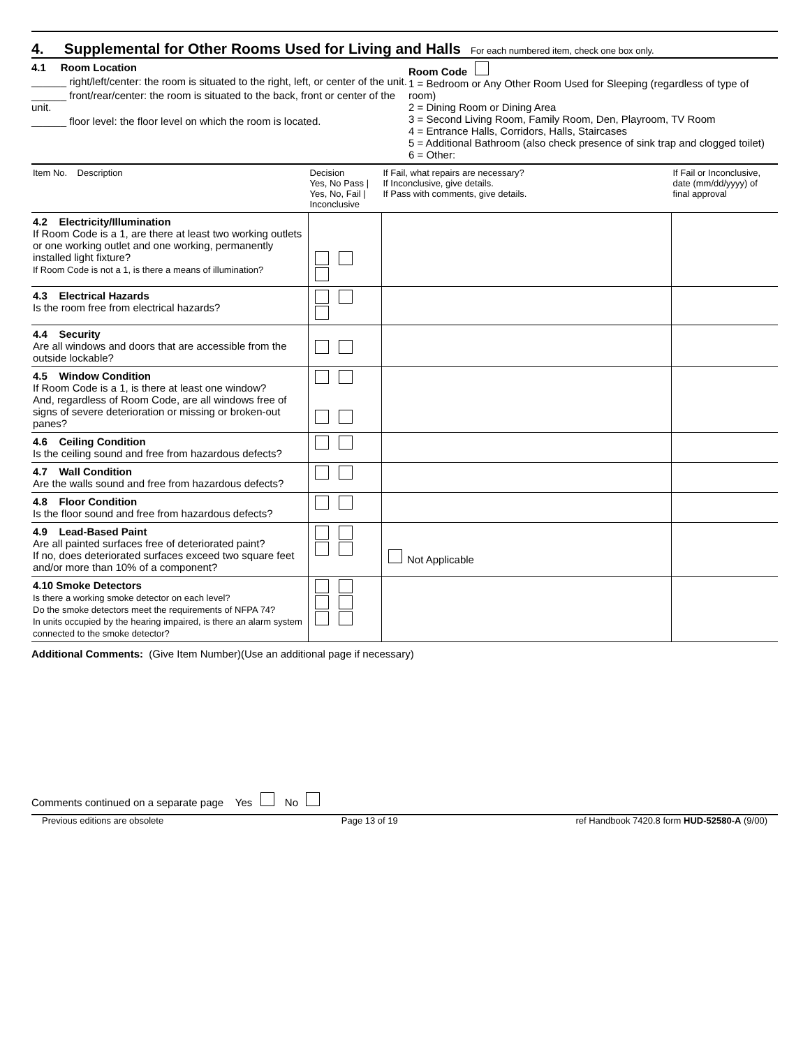4. Supplemental for Other Rooms Used for Living and Halls
For each numbered item, check one box only.
4.1 Room Location
______ right/left/center: the room is situated to the right, left, or center of the unit.
______ front/rear/center: the room is situated to the back, front or center of the unit.
______ floor level: the floor level on which the room is located.
Room Code
1 = Bedroom or Any Other Room Used for Sleeping (regardless of type of room)
2 = Dining Room or Dining Area
3 = Second Living Room, Family Room, Den, Playroom, TV Room
4 = Entrance Halls, Corridors, Halls, Staircases
5 = Additional Bathroom (also check presence of sink trap and clogged toilet)
6 = Other:
| Item No. Description | Decision Yes, No Pass / Yes, No, Fail / Inconclusive | If Fail, what repairs are necessary? If Inconclusive, give details. If Pass with comments, give details. | If Fail or Inconclusive, date (mm/dd/yyyy) of final approval |
| --- | --- | --- | --- |
| 4.2 Electricity/Illumination If Room Code is a 1, are there at least two working outlets or one working outlet and one working, permanently installed light fixture? If Room Code is not a 1, is there a means of illumination? | | | |
| 4.3 Electrical Hazards Is the room free from electrical hazards? | | | |
| 4.4 Security Are all windows and doors that are accessible from the outside lockable? | | | |
| 4.5 Window Condition If Room Code is a 1, is there at least one window? And, regardless of Room Code, are all windows free of signs of severe deterioration or missing or broken-out panes? | | | |
| 4.6 Ceiling Condition Is the ceiling sound and free from hazardous defects? | | | |
| 4.7 Wall Condition Are the walls sound and free from hazardous defects? | | | |
| 4.8 Floor Condition Is the floor sound and free from hazardous defects? | | | |
| 4.9 Lead-Based Paint Are all painted surfaces free of deteriorated paint? If no, does deteriorated surfaces exceed two square feet and/or more than 10% of a component? | | Not Applicable | |
| 4.10 Smoke Detectors Is there a working smoke detector on each level? Do the smoke detectors meet the requirements of NFPA 74? In units occupied by the hearing impaired, is there an alarm system connected to the smoke detector? | | | |
Additional Comments: (Give Item Number)(Use an additional page if necessary)
Comments continued on a separate page Yes No
Previous editions are obsolete Page 13 of 19 ref Handbook 7420.8 form HUD-52580-A (9/00)